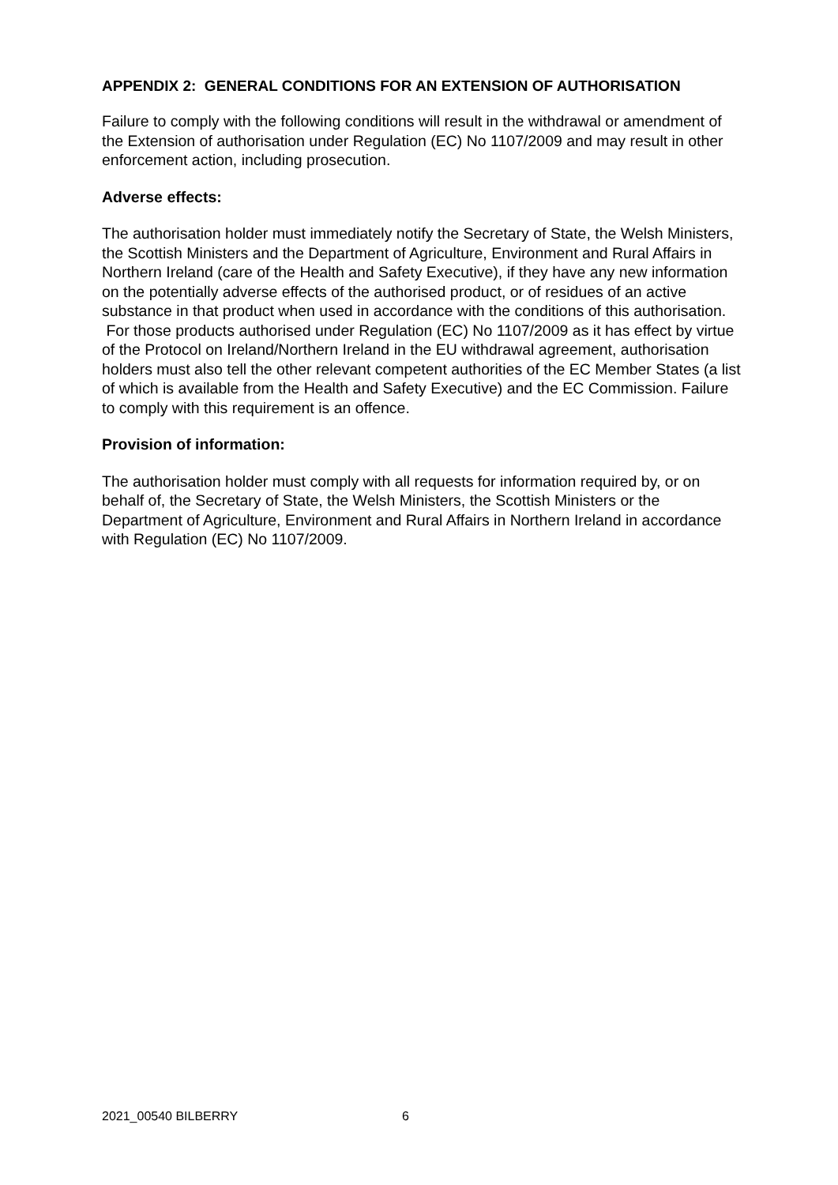APPENDIX 2: GENERAL CONDITIONS FOR AN EXTENSION OF AUTHORISATION
Failure to comply with the following conditions will result in the withdrawal or amendment of the Extension of authorisation under Regulation (EC) No 1107/2009 and may result in other enforcement action, including prosecution.
Adverse effects:
The authorisation holder must immediately notify the Secretary of State, the Welsh Ministers, the Scottish Ministers and the Department of Agriculture, Environment and Rural Affairs in Northern Ireland (care of the Health and Safety Executive), if they have any new information on the potentially adverse effects of the authorised product, or of residues of an active substance in that product when used in accordance with the conditions of this authorisation. For those products authorised under Regulation (EC) No 1107/2009 as it has effect by virtue of the Protocol on Ireland/Northern Ireland in the EU withdrawal agreement, authorisation holders must also tell the other relevant competent authorities of the EC Member States (a list of which is available from the Health and Safety Executive) and the EC Commission. Failure to comply with this requirement is an offence.
Provision of information:
The authorisation holder must comply with all requests for information required by, or on behalf of, the Secretary of State, the Welsh Ministers, the Scottish Ministers or the Department of Agriculture, Environment and Rural Affairs in Northern Ireland in accordance with Regulation (EC) No 1107/2009.
2021_00540 BILBERRY 6